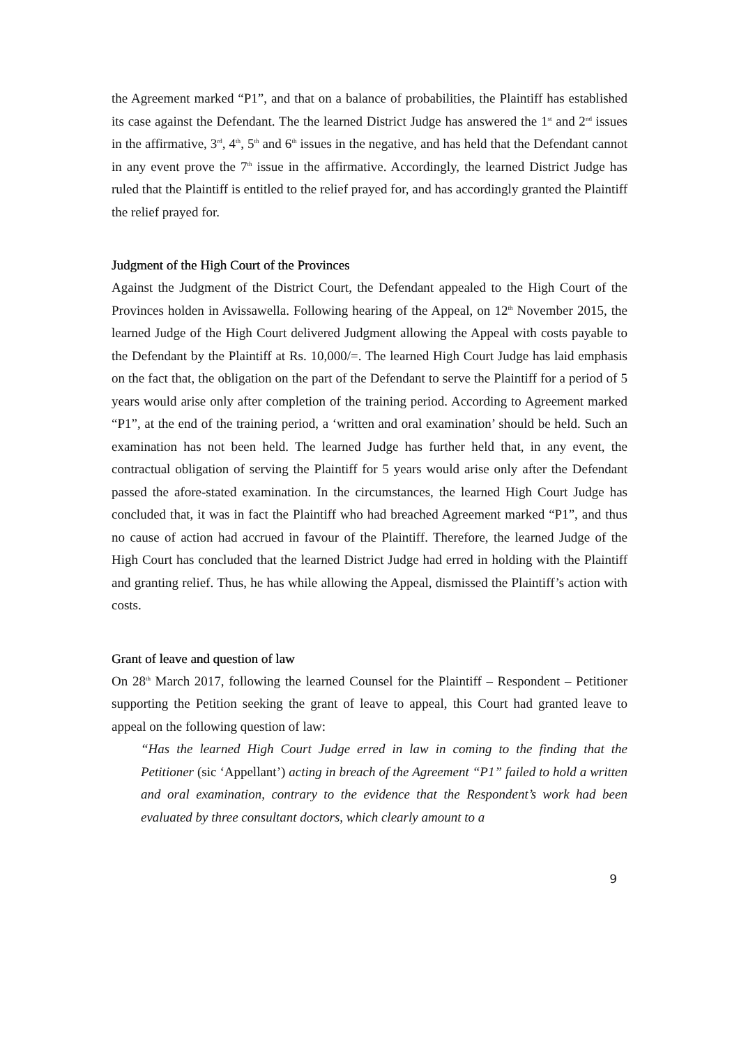the Agreement marked “P1”, and that on a balance of probabilities, the Plaintiff has established its case against the Defendant. The the learned District Judge has answered the 1<sup>st</sup> and 2<sup>nd</sup> issues in the affirmative, 3<sup>rd</sup>, 4<sup>th</sup>, 5<sup>th</sup> and 6<sup>th</sup> issues in the negative, and has held that the Defendant cannot in any event prove the 7<sup>th</sup> issue in the affirmative. Accordingly, the learned District Judge has ruled that the Plaintiff is entitled to the relief prayed for, and has accordingly granted the Plaintiff the relief prayed for.
Judgment of the High Court of the Provinces
Against the Judgment of the District Court, the Defendant appealed to the High Court of the Provinces holden in Avissawella. Following hearing of the Appeal, on 12<sup>th</sup> November 2015, the learned Judge of the High Court delivered Judgment allowing the Appeal with costs payable to the Defendant by the Plaintiff at Rs. 10,000/=. The learned High Court Judge has laid emphasis on the fact that, the obligation on the part of the Defendant to serve the Plaintiff for a period of 5 years would arise only after completion of the training period. According to Agreement marked “P1”, at the end of the training period, a ‘written and oral examination’ should be held. Such an examination has not been held. The learned Judge has further held that, in any event, the contractual obligation of serving the Plaintiff for 5 years would arise only after the Defendant passed the afore-stated examination. In the circumstances, the learned High Court Judge has concluded that, it was in fact the Plaintiff who had breached Agreement marked “P1”, and thus no cause of action had accrued in favour of the Plaintiff. Therefore, the learned Judge of the High Court has concluded that the learned District Judge had erred in holding with the Plaintiff and granting relief. Thus, he has while allowing the Appeal, dismissed the Plaintiff’s action with costs.
Grant of leave and question of law
On 28<sup>th</sup> March 2017, following the learned Counsel for the Plaintiff – Respondent – Petitioner supporting the Petition seeking the grant of leave to appeal, this Court had granted leave to appeal on the following question of law:
“Has the learned High Court Judge erred in law in coming to the finding that the Petitioner (sic ‘Appellant’) acting in breach of the Agreement “P1” failed to hold a written and oral examination, contrary to the evidence that the Respondent’s work had been evaluated by three consultant doctors, which clearly amount to a
9